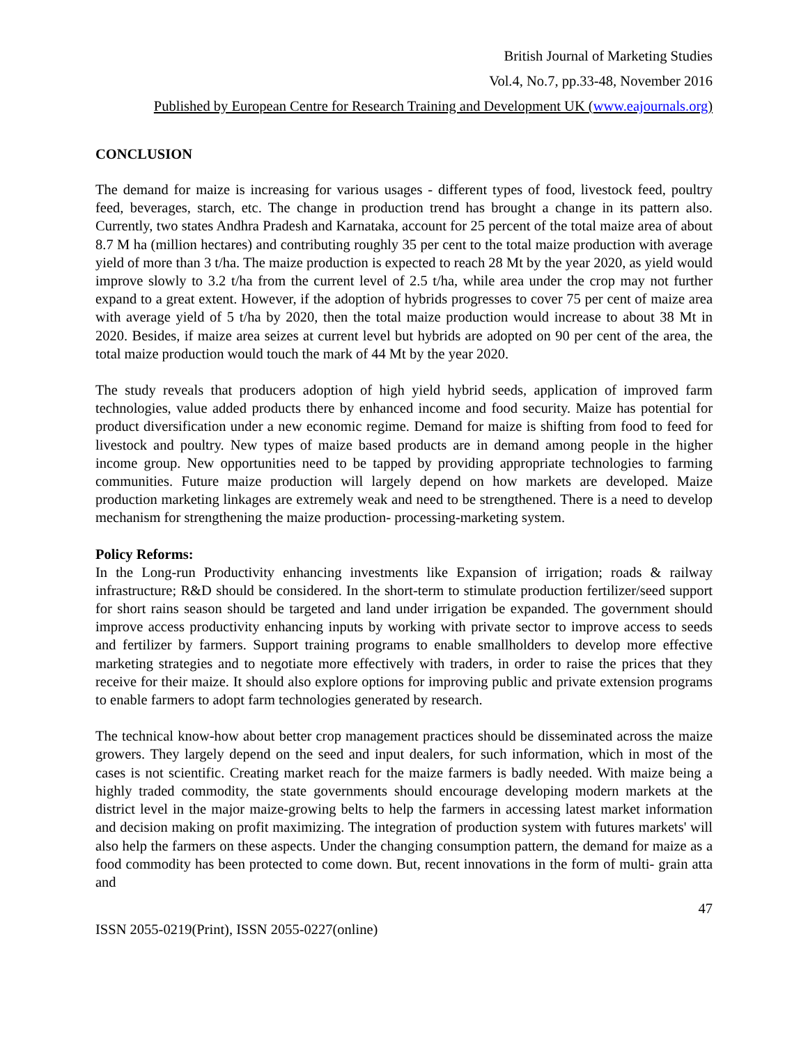British Journal of Marketing Studies
Vol.4, No.7, pp.33-48, November 2016
Published by European Centre for Research Training and Development UK (www.eajournals.org)
CONCLUSION
The demand for maize is increasing for various usages - different types of food, livestock feed, poultry feed, beverages, starch, etc. The change in production trend has brought a change in its pattern also. Currently, two states Andhra Pradesh and Karnataka, account for 25 percent of the total maize area of about 8.7 M ha (million hectares) and contributing roughly 35 per cent to the total maize production with average yield of more than 3 t/ha. The maize production is expected to reach 28 Mt by the year 2020, as yield would improve slowly to 3.2 t/ha from the current level of 2.5 t/ha, while area under the crop may not further expand to a great extent. However, if the adoption of hybrids progresses to cover 75 per cent of maize area with average yield of 5 t/ha by 2020, then the total maize production would increase to about 38 Mt in 2020. Besides, if maize area seizes at current level but hybrids are adopted on 90 per cent of the area, the total maize production would touch the mark of 44 Mt by the year 2020.
The study reveals that producers adoption of high yield hybrid seeds, application of improved farm technologies, value added products there by enhanced income and food security. Maize has potential for product diversification under a new economic regime. Demand for maize is shifting from food to feed for livestock and poultry. New types of maize based products are in demand among people in the higher income group. New opportunities need to be tapped by providing appropriate technologies to farming communities. Future maize production will largely depend on how markets are developed. Maize production marketing linkages are extremely weak and need to be strengthened. There is a need to develop mechanism for strengthening the maize production- processing-marketing system.
Policy Reforms:
In the Long-run Productivity enhancing investments like Expansion of irrigation; roads & railway infrastructure; R&D should be considered. In the short-term to stimulate production fertilizer/seed support for short rains season should be targeted and land under irrigation be expanded. The government should improve access productivity enhancing inputs by working with private sector to improve access to seeds and fertilizer by farmers. Support training programs to enable smallholders to develop more effective marketing strategies and to negotiate more effectively with traders, in order to raise the prices that they receive for their maize. It should also explore options for improving public and private extension programs to enable farmers to adopt farm technologies generated by research.
The technical know-how about better crop management practices should be disseminated across the maize growers. They largely depend on the seed and input dealers, for such information, which in most of the cases is not scientific. Creating market reach for the maize farmers is badly needed. With maize being a highly traded commodity, the state governments should encourage developing modern markets at the district level in the major maize-growing belts to help the farmers in accessing latest market information and decision making on profit maximizing. The integration of production system with futures markets' will also help the farmers on these aspects. Under the changing consumption pattern, the demand for maize as a food commodity has been protected to come down. But, recent innovations in the form of multi- grain atta and
47
ISSN 2055-0219(Print), ISSN 2055-0227(online)